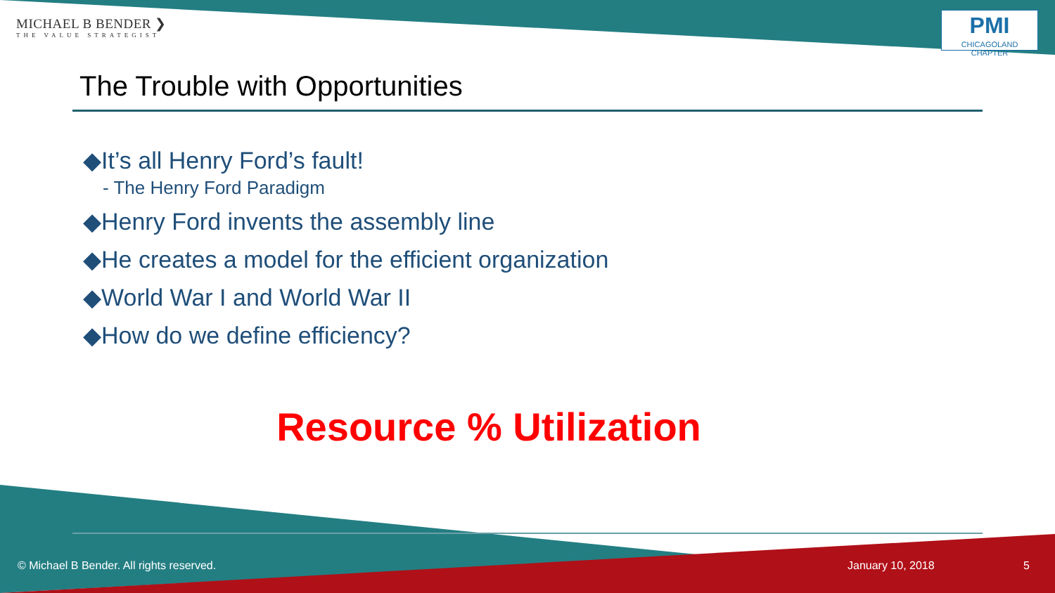MICHAEL B BENDER ❯
THE VALUE STRATEGIST
PMI
CHICAGOLAND CHAPTER
The Trouble with Opportunities
◆It’s all Henry Ford’s fault!
- The Henry Ford Paradigm
◆Henry Ford invents the assembly line
◆He creates a model for the efficient organization
◆World War I and World War II
◆How do we define efficiency?
Resource % Utilization
© Michael B Bender. All rights reserved.
January 10, 2018 5